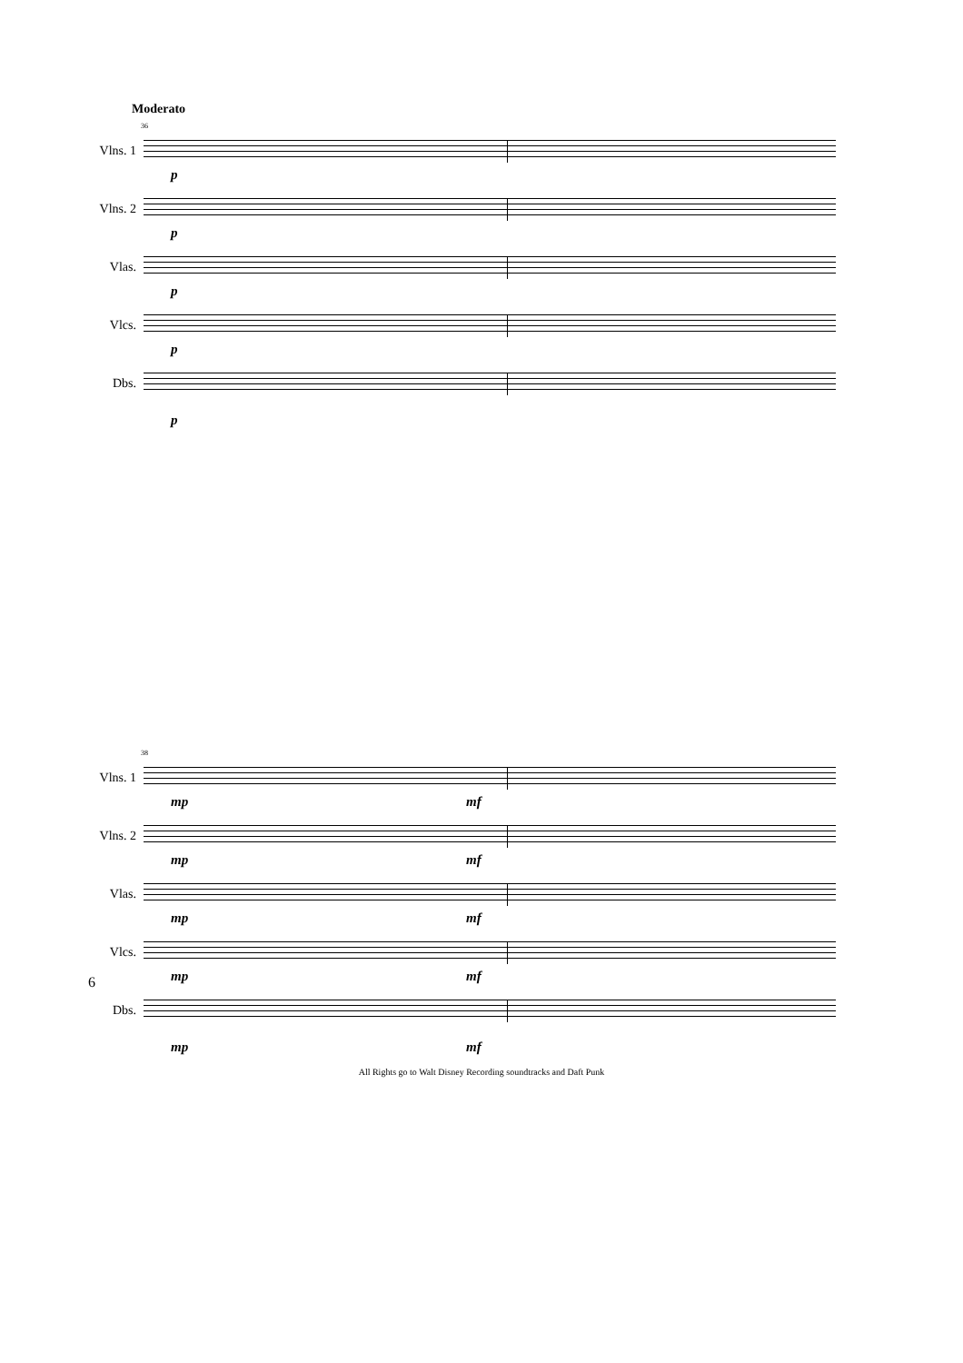Moderato
36
Vlns. 1
p
Vlns. 2
p
Vlas.
p
Vlcs.
p
Dbs.
p
38
Vlns. 1
mp mf
Vlns. 2
mp mf
Vlas.
mp mf
Vlcs.
mp mf
Dbs.
mp mf
All Rights go to Walt Disney Recording soundtracks and Daft Punk
6